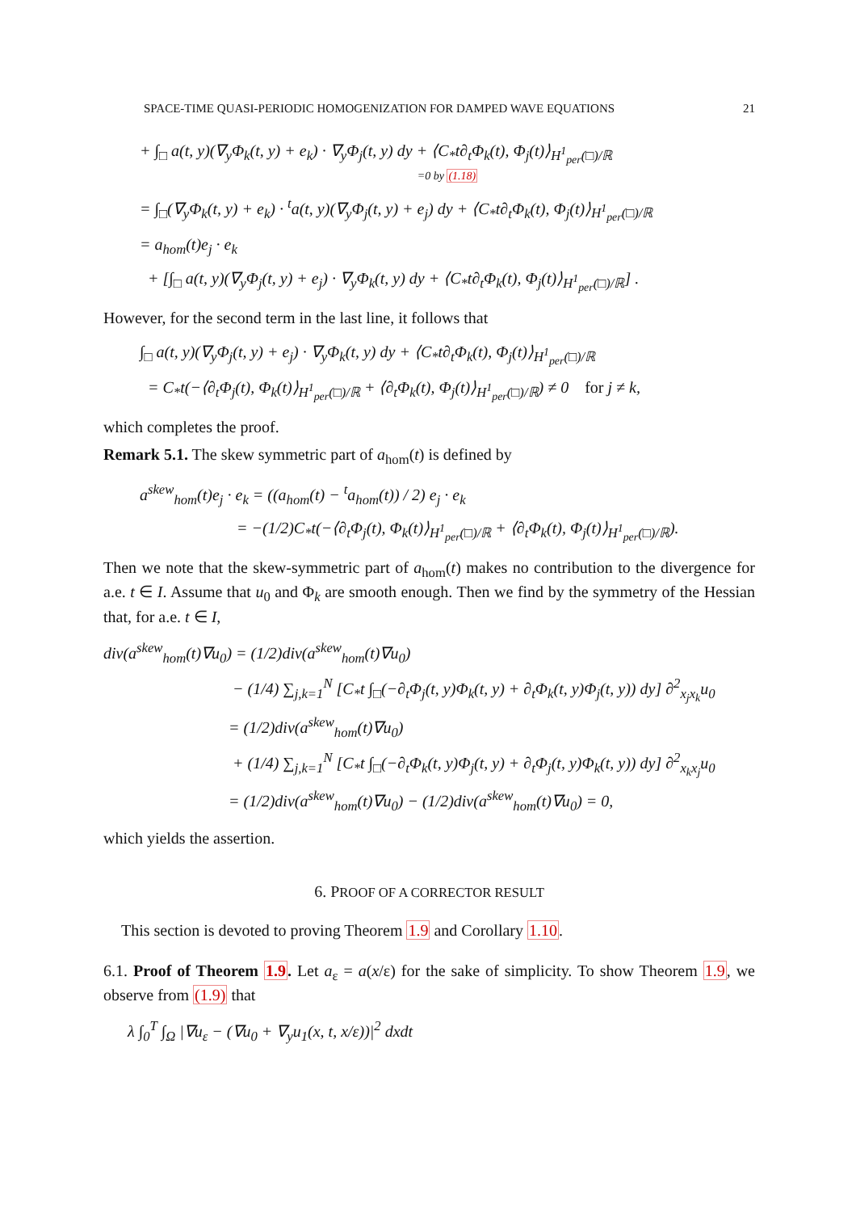SPACE-TIME QUASI-PERIODIC HOMOGENIZATION FOR DAMPED WAVE EQUATIONS 21
+ ∫<sub>□</sub> a(t, y)(∇<sub>y</sub>Φ<sub>k</sub>(t, y) + e<sub>k</sub>) · ∇<sub>y</sub>Φ<sub>j</sub>(t, y) dy + ⟨C<sub>*</sub>t∂<sub>t</sub>Φ<sub>k</sub>(t), Φ<sub>j</sub>(t)⟩<sub>H<sup>1</sup><sub>per</sub>(□)/ℝ</sub>
=0 by (1.18)
= ∫<sub>□</sub>(∇<sub>y</sub>Φ<sub>k</sub>(t, y) + e<sub>k</sub>) · <sup>t</sup>a(t, y)(∇<sub>y</sub>Φ<sub>j</sub>(t, y) + e<sub>j</sub>) dy + ⟨C<sub>*</sub>t∂<sub>t</sub>Φ<sub>k</sub>(t), Φ<sub>j</sub>(t)⟩<sub>H<sup>1</sup><sub>per</sub>(□)/ℝ</sub>
= a<sub>hom</sub>(t)e<sub>j</sub> · e<sub>k</sub>
+ [∫<sub>□</sub> a(t, y)(∇<sub>y</sub>Φ<sub>j</sub>(t, y) + e<sub>j</sub>) · ∇<sub>y</sub>Φ<sub>k</sub>(t, y) dy + ⟨C<sub>*</sub>t∂<sub>t</sub>Φ<sub>k</sub>(t), Φ<sub>j</sub>(t)⟩<sub>H<sup>1</sup><sub>per</sub>(□)/ℝ</sub>] .
However, for the second term in the last line, it follows that
∫<sub>□</sub> a(t, y)(∇<sub>y</sub>Φ<sub>j</sub>(t, y) + e<sub>j</sub>) · ∇<sub>y</sub>Φ<sub>k</sub>(t, y) dy + ⟨C<sub>*</sub>t∂<sub>t</sub>Φ<sub>k</sub>(t), Φ<sub>j</sub>(t)⟩<sub>H<sup>1</sup><sub>per</sub>(□)/ℝ</sub>
= C<sub>*</sub>t(−⟨∂<sub>t</sub>Φ<sub>j</sub>(t), Φ<sub>k</sub>(t)⟩<sub>H<sup>1</sup><sub>per</sub>(□)/ℝ</sub> + ⟨∂<sub>t</sub>Φ<sub>k</sub>(t), Φ<sub>j</sub>(t)⟩<sub>H<sup>1</sup><sub>per</sub>(□)/ℝ</sub>) ≠ 0 for j ≠ k,
which completes the proof.
Remark 5.1. The skew symmetric part of a<sub>hom</sub>(t) is defined by
a<sup>skew</sup><sub>hom</sub>(t)e<sub>j</sub> · e<sub>k</sub> = ((a<sub>hom</sub>(t) − <sup>t</sup>a<sub>hom</sub>(t)) / 2) e<sub>j</sub> · e<sub>k</sub>
= −(1/2)C<sub>*</sub>t(−⟨∂<sub>t</sub>Φ<sub>j</sub>(t), Φ<sub>k</sub>(t)⟩<sub>H<sup>1</sup><sub>per</sub>(□)/ℝ</sub> + ⟨∂<sub>t</sub>Φ<sub>k</sub>(t), Φ<sub>j</sub>(t)⟩<sub>H<sup>1</sup><sub>per</sub>(□)/ℝ</sub>).
Then we note that the skew-symmetric part of a<sub>hom</sub>(t) makes no contribution to the divergence for a.e. t ∈ I. Assume that u<sub>0</sub> and Φ<sub>k</sub> are smooth enough. Then we find by the symmetry of the Hessian that, for a.e. t ∈ I,
div(a<sup>skew</sup><sub>hom</sub>(t)∇u<sub>0</sub>) = (1/2)div(a<sup>skew</sup><sub>hom</sub>(t)∇u<sub>0</sub>)
− (1/4) ∑<sub>j,k=1</sub><sup>N</sup> [C<sub>*</sub>t ∫<sub>□</sub>(−∂<sub>t</sub>Φ<sub>j</sub>(t, y)Φ<sub>k</sub>(t, y) + ∂<sub>t</sub>Φ<sub>k</sub>(t, y)Φ<sub>j</sub>(t, y)) dy] ∂<sup>2</sup><sub>x<sub>j</sub>x<sub>k</sub></sub>u<sub>0</sub>
= (1/2)div(a<sup>skew</sup><sub>hom</sub>(t)∇u<sub>0</sub>)
+ (1/4) ∑<sub>j,k=1</sub><sup>N</sup> [C<sub>*</sub>t ∫<sub>□</sub>(−∂<sub>t</sub>Φ<sub>k</sub>(t, y)Φ<sub>j</sub>(t, y) + ∂<sub>t</sub>Φ<sub>j</sub>(t, y)Φ<sub>k</sub>(t, y)) dy] ∂<sup>2</sup><sub>x<sub>k</sub>x<sub>j</sub></sub>u<sub>0</sub>
= (1/2)div(a<sup>skew</sup><sub>hom</sub>(t)∇u<sub>0</sub>) − (1/2)div(a<sup>skew</sup><sub>hom</sub>(t)∇u<sub>0</sub>) = 0,
which yields the assertion.
6. PROOF OF A CORRECTOR RESULT
This section is devoted to proving Theorem 1.9 and Corollary 1.10.
6.1. Proof of Theorem 1.9. Let a<sub>ε</sub> = a(x/ε) for the sake of simplicity. To show Theorem 1.9, we observe from (1.9) that
λ ∫<sub>0</sub><sup>T</sup> ∫<sub>Ω</sub> |∇u<sub>ε</sub> − (∇u<sub>0</sub> + ∇<sub>y</sub>u<sub>1</sub>(x, t, x/ε))|<sup>2</sup> dxdt